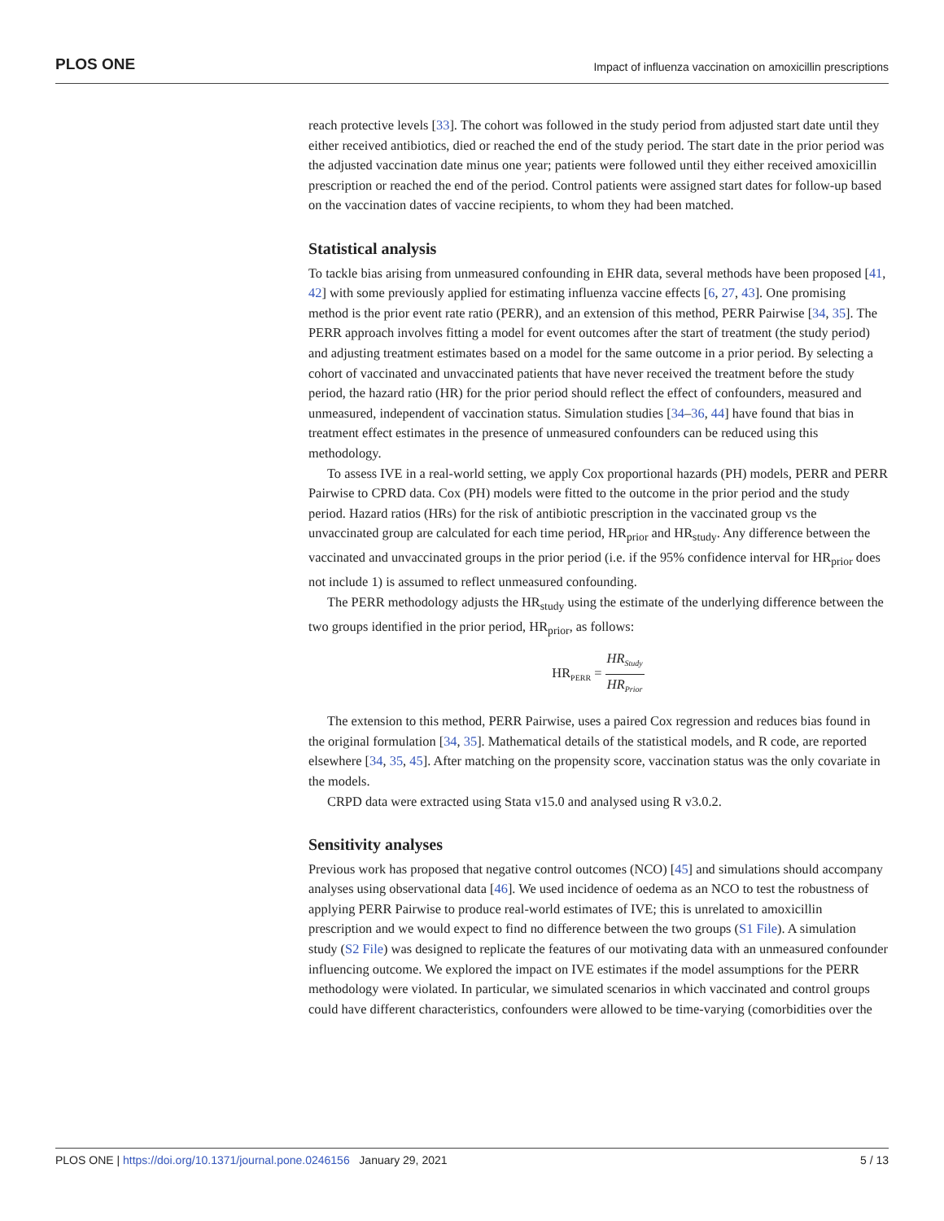PLOS ONE Impact of influenza vaccination on amoxicillin prescriptions
reach protective levels [33]. The cohort was followed in the study period from adjusted start date until they either received antibiotics, died or reached the end of the study period. The start date in the prior period was the adjusted vaccination date minus one year; patients were followed until they either received amoxicillin prescription or reached the end of the period. Control patients were assigned start dates for follow-up based on the vaccination dates of vaccine recipients, to whom they had been matched.
Statistical analysis
To tackle bias arising from unmeasured confounding in EHR data, several methods have been proposed [41, 42] with some previously applied for estimating influenza vaccine effects [6, 27, 43]. One promising method is the prior event rate ratio (PERR), and an extension of this method, PERR Pairwise [34, 35]. The PERR approach involves fitting a model for event outcomes after the start of treatment (the study period) and adjusting treatment estimates based on a model for the same outcome in a prior period. By selecting a cohort of vaccinated and unvaccinated patients that have never received the treatment before the study period, the hazard ratio (HR) for the prior period should reflect the effect of confounders, measured and unmeasured, independent of vaccination status. Simulation studies [34–36, 44] have found that bias in treatment effect estimates in the presence of unmeasured confounders can be reduced using this methodology.
To assess IVE in a real-world setting, we apply Cox proportional hazards (PH) models, PERR and PERR Pairwise to CPRD data. Cox (PH) models were fitted to the outcome in the prior period and the study period. Hazard ratios (HRs) for the risk of antibiotic prescription in the vaccinated group vs the unvaccinated group are calculated for each time period, HR<sub>prior</sub> and HR<sub>study</sub>. Any difference between the vaccinated and unvaccinated groups in the prior period (i.e. if the 95% confidence interval for HR<sub>prior</sub> does not include 1) is assumed to reflect unmeasured confounding.
The PERR methodology adjusts the HR<sub>study</sub> using the estimate of the underlying difference between the two groups identified in the prior period, HR<sub>prior</sub>, as follows:
HR<sub>PERR</sub> = HR<sub>Study</sub> HR<sub>Prior</sub>
The extension to this method, PERR Pairwise, uses a paired Cox regression and reduces bias found in the original formulation [34, 35]. Mathematical details of the statistical models, and R code, are reported elsewhere [34, 35, 45]. After matching on the propensity score, vaccination status was the only covariate in the models.
CRPD data were extracted using Stata v15.0 and analysed using R v3.0.2.
Sensitivity analyses
Previous work has proposed that negative control outcomes (NCO) [45] and simulations should accompany analyses using observational data [46]. We used incidence of oedema as an NCO to test the robustness of applying PERR Pairwise to produce real-world estimates of IVE; this is unrelated to amoxicillin prescription and we would expect to find no difference between the two groups (S1 File). A simulation study (S2 File) was designed to replicate the features of our motivating data with an unmeasured confounder influencing outcome. We explored the impact on IVE estimates if the model assumptions for the PERR methodology were violated. In particular, we simulated scenarios in which vaccinated and control groups could have different characteristics, confounders were allowed to be time-varying (comorbidities over the
PLOS ONE | https://doi.org/10.1371/journal.pone.0246156 January 29, 2021 5 / 13